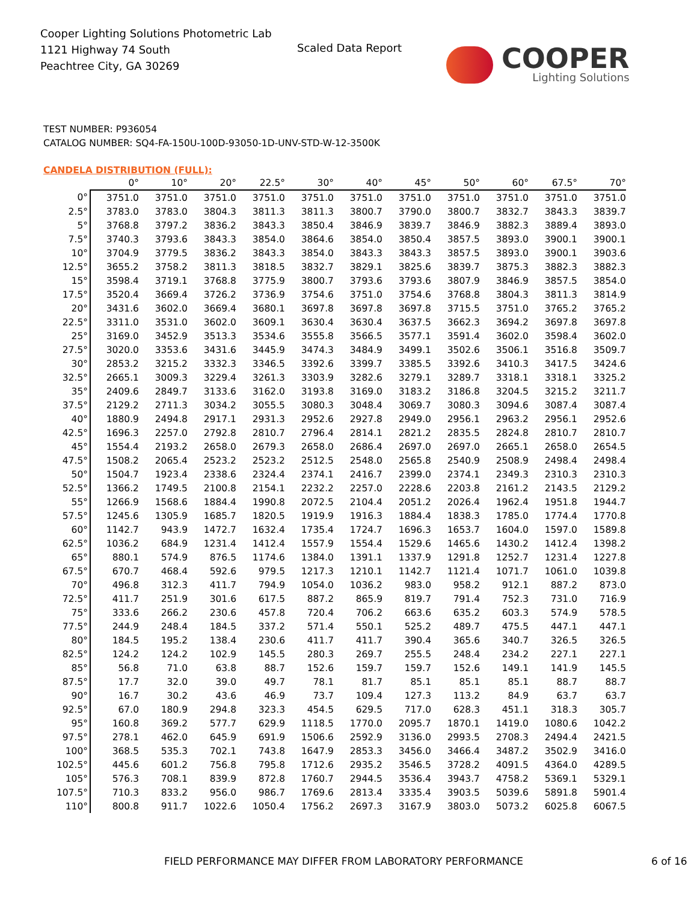Cooper Lighting Solutions Photometric Lab
1121 Highway 74 South
Peachtree City, GA 30269
Scaled Data Report
COOPER
Lighting Solutions
TEST NUMBER: P936054
CATALOG NUMBER: SQ4-FA-150U-100D-93050-1D-UNV-STD-W-12-3500K
CANDELA DISTRIBUTION (FULL):
| | 0° | 10° | 20° | 22.5° | 30° | 40° | 45° | 50° | 60° | 67.5° | 70° |
| --- | --- | --- | --- | --- | --- | --- | --- | --- | --- | --- | --- |
| 0° | 3751.0 | 3751.0 | 3751.0 | 3751.0 | 3751.0 | 3751.0 | 3751.0 | 3751.0 | 3751.0 | 3751.0 | 3751.0 |
| 2.5° | 3783.0 | 3783.0 | 3804.3 | 3811.3 | 3811.3 | 3800.7 | 3790.0 | 3800.7 | 3832.7 | 3843.3 | 3839.7 |
| 5° | 3768.8 | 3797.2 | 3836.2 | 3843.3 | 3850.4 | 3846.9 | 3839.7 | 3846.9 | 3882.3 | 3889.4 | 3893.0 |
| 7.5° | 3740.3 | 3793.6 | 3843.3 | 3854.0 | 3864.6 | 3854.0 | 3850.4 | 3857.5 | 3893.0 | 3900.1 | 3900.1 |
| 10° | 3704.9 | 3779.5 | 3836.2 | 3843.3 | 3854.0 | 3843.3 | 3843.3 | 3857.5 | 3893.0 | 3900.1 | 3903.6 |
| 12.5° | 3655.2 | 3758.2 | 3811.3 | 3818.5 | 3832.7 | 3829.1 | 3825.6 | 3839.7 | 3875.3 | 3882.3 | 3882.3 |
| 15° | 3598.4 | 3719.1 | 3768.8 | 3775.9 | 3800.7 | 3793.6 | 3793.6 | 3807.9 | 3846.9 | 3857.5 | 3854.0 |
| 17.5° | 3520.4 | 3669.4 | 3726.2 | 3736.9 | 3754.6 | 3751.0 | 3754.6 | 3768.8 | 3804.3 | 3811.3 | 3814.9 |
| 20° | 3431.6 | 3602.0 | 3669.4 | 3680.1 | 3697.8 | 3697.8 | 3697.8 | 3715.5 | 3751.0 | 3765.2 | 3765.2 |
| 22.5° | 3311.0 | 3531.0 | 3602.0 | 3609.1 | 3630.4 | 3630.4 | 3637.5 | 3662.3 | 3694.2 | 3697.8 | 3697.8 |
| 25° | 3169.0 | 3452.9 | 3513.3 | 3534.6 | 3555.8 | 3566.5 | 3577.1 | 3591.4 | 3602.0 | 3598.4 | 3602.0 |
| 27.5° | 3020.0 | 3353.6 | 3431.6 | 3445.9 | 3474.3 | 3484.9 | 3499.1 | 3502.6 | 3506.1 | 3516.8 | 3509.7 |
| 30° | 2853.2 | 3215.2 | 3332.3 | 3346.5 | 3392.6 | 3399.7 | 3385.5 | 3392.6 | 3410.3 | 3417.5 | 3424.6 |
| 32.5° | 2665.1 | 3009.3 | 3229.4 | 3261.3 | 3303.9 | 3282.6 | 3279.1 | 3289.7 | 3318.1 | 3318.1 | 3325.2 |
| 35° | 2409.6 | 2849.7 | 3133.6 | 3162.0 | 3193.8 | 3169.0 | 3183.2 | 3186.8 | 3204.5 | 3215.2 | 3211.7 |
| 37.5° | 2129.2 | 2711.3 | 3034.2 | 3055.5 | 3080.3 | 3048.4 | 3069.7 | 3080.3 | 3094.6 | 3087.4 | 3087.4 |
| 40° | 1880.9 | 2494.8 | 2917.1 | 2931.3 | 2952.6 | 2927.8 | 2949.0 | 2956.1 | 2963.2 | 2956.1 | 2952.6 |
| 42.5° | 1696.3 | 2257.0 | 2792.8 | 2810.7 | 2796.4 | 2814.1 | 2821.2 | 2835.5 | 2824.8 | 2810.7 | 2810.7 |
| 45° | 1554.4 | 2193.2 | 2658.0 | 2679.3 | 2658.0 | 2686.4 | 2697.0 | 2697.0 | 2665.1 | 2658.0 | 2654.5 |
| 47.5° | 1508.2 | 2065.4 | 2523.2 | 2523.2 | 2512.5 | 2548.0 | 2565.8 | 2540.9 | 2508.9 | 2498.4 | 2498.4 |
| 50° | 1504.7 | 1923.4 | 2338.6 | 2324.4 | 2374.1 | 2416.7 | 2399.0 | 2374.1 | 2349.3 | 2310.3 | 2310.3 |
| 52.5° | 1366.2 | 1749.5 | 2100.8 | 2154.1 | 2232.2 | 2257.0 | 2228.6 | 2203.8 | 2161.2 | 2143.5 | 2129.2 |
| 55° | 1266.9 | 1568.6 | 1884.4 | 1990.8 | 2072.5 | 2104.4 | 2051.2 | 2026.4 | 1962.4 | 1951.8 | 1944.7 |
| 57.5° | 1245.6 | 1305.9 | 1685.7 | 1820.5 | 1919.9 | 1916.3 | 1884.4 | 1838.3 | 1785.0 | 1774.4 | 1770.8 |
| 60° | 1142.7 | 943.9 | 1472.7 | 1632.4 | 1735.4 | 1724.7 | 1696.3 | 1653.7 | 1604.0 | 1597.0 | 1589.8 |
| 62.5° | 1036.2 | 684.9 | 1231.4 | 1412.4 | 1557.9 | 1554.4 | 1529.6 | 1465.6 | 1430.2 | 1412.4 | 1398.2 |
| 65° | 880.1 | 574.9 | 876.5 | 1174.6 | 1384.0 | 1391.1 | 1337.9 | 1291.8 | 1252.7 | 1231.4 | 1227.8 |
| 67.5° | 670.7 | 468.4 | 592.6 | 979.5 | 1217.3 | 1210.1 | 1142.7 | 1121.4 | 1071.7 | 1061.0 | 1039.8 |
| 70° | 496.8 | 312.3 | 411.7 | 794.9 | 1054.0 | 1036.2 | 983.0 | 958.2 | 912.1 | 887.2 | 873.0 |
| 72.5° | 411.7 | 251.9 | 301.6 | 617.5 | 887.2 | 865.9 | 819.7 | 791.4 | 752.3 | 731.0 | 716.9 |
| 75° | 333.6 | 266.2 | 230.6 | 457.8 | 720.4 | 706.2 | 663.6 | 635.2 | 603.3 | 574.9 | 578.5 |
| 77.5° | 244.9 | 248.4 | 184.5 | 337.2 | 571.4 | 550.1 | 525.2 | 489.7 | 475.5 | 447.1 | 447.1 |
| 80° | 184.5 | 195.2 | 138.4 | 230.6 | 411.7 | 411.7 | 390.4 | 365.6 | 340.7 | 326.5 | 326.5 |
| 82.5° | 124.2 | 124.2 | 102.9 | 145.5 | 280.3 | 269.7 | 255.5 | 248.4 | 234.2 | 227.1 | 227.1 |
| 85° | 56.8 | 71.0 | 63.8 | 88.7 | 152.6 | 159.7 | 159.7 | 152.6 | 149.1 | 141.9 | 145.5 |
| 87.5° | 17.7 | 32.0 | 39.0 | 49.7 | 78.1 | 81.7 | 85.1 | 85.1 | 85.1 | 88.7 | 88.7 |
| 90° | 16.7 | 30.2 | 43.6 | 46.9 | 73.7 | 109.4 | 127.3 | 113.2 | 84.9 | 63.7 | 63.7 |
| 92.5° | 67.0 | 180.9 | 294.8 | 323.3 | 454.5 | 629.5 | 717.0 | 628.3 | 451.1 | 318.3 | 305.7 |
| 95° | 160.8 | 369.2 | 577.7 | 629.9 | 1118.5 | 1770.0 | 2095.7 | 1870.1 | 1419.0 | 1080.6 | 1042.2 |
| 97.5° | 278.1 | 462.0 | 645.9 | 691.9 | 1506.6 | 2592.9 | 3136.0 | 2993.5 | 2708.3 | 2494.4 | 2421.5 |
| 100° | 368.5 | 535.3 | 702.1 | 743.8 | 1647.9 | 2853.3 | 3456.0 | 3466.4 | 3487.2 | 3502.9 | 3416.0 |
| 102.5° | 445.6 | 601.2 | 756.8 | 795.8 | 1712.6 | 2935.2 | 3546.5 | 3728.2 | 4091.5 | 4364.0 | 4289.5 |
| 105° | 576.3 | 708.1 | 839.9 | 872.8 | 1760.7 | 2944.5 | 3536.4 | 3943.7 | 4758.2 | 5369.1 | 5329.1 |
| 107.5° | 710.3 | 833.2 | 956.0 | 986.7 | 1769.6 | 2813.4 | 3335.4 | 3903.5 | 5039.6 | 5891.8 | 5901.4 |
| 110° | 800.8 | 911.7 | 1022.6 | 1050.4 | 1756.2 | 2697.3 | 3167.9 | 3803.0 | 5073.2 | 6025.8 | 6067.5 |
FIELD PERFORMANCE MAY DIFFER FROM LABORATORY PERFORMANCE 6 of 16